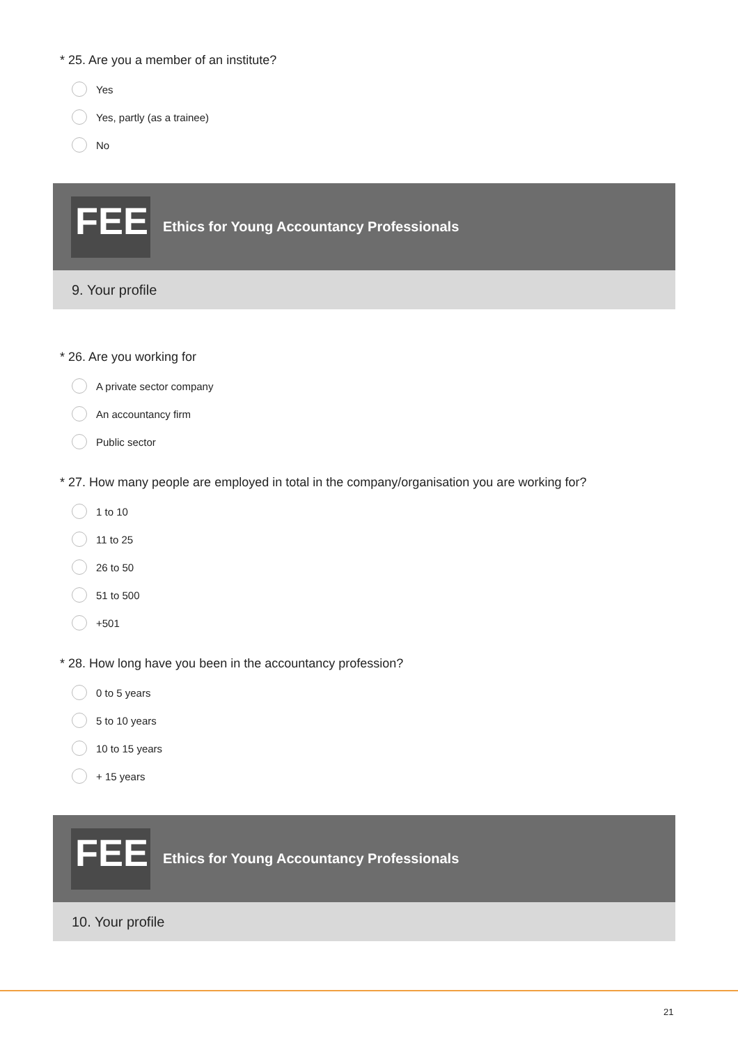* 25. Are you a member of an institute?
Yes
Yes, partly (as a trainee)
No
FEE
Ethics for Young Accountancy Professionals
9. Your profile
* 26. Are you working for
A private sector company
An accountancy firm
Public sector
* 27. How many people are employed in total in the company/organisation you are working for?
1 to 10
11 to 25
26 to 50
51 to 500
+501
* 28. How long have you been in the accountancy profession?
0 to 5 years
5 to 10 years
10 to 15 years
+ 15 years
FEE
Ethics for Young Accountancy Professionals
10. Your profile
21